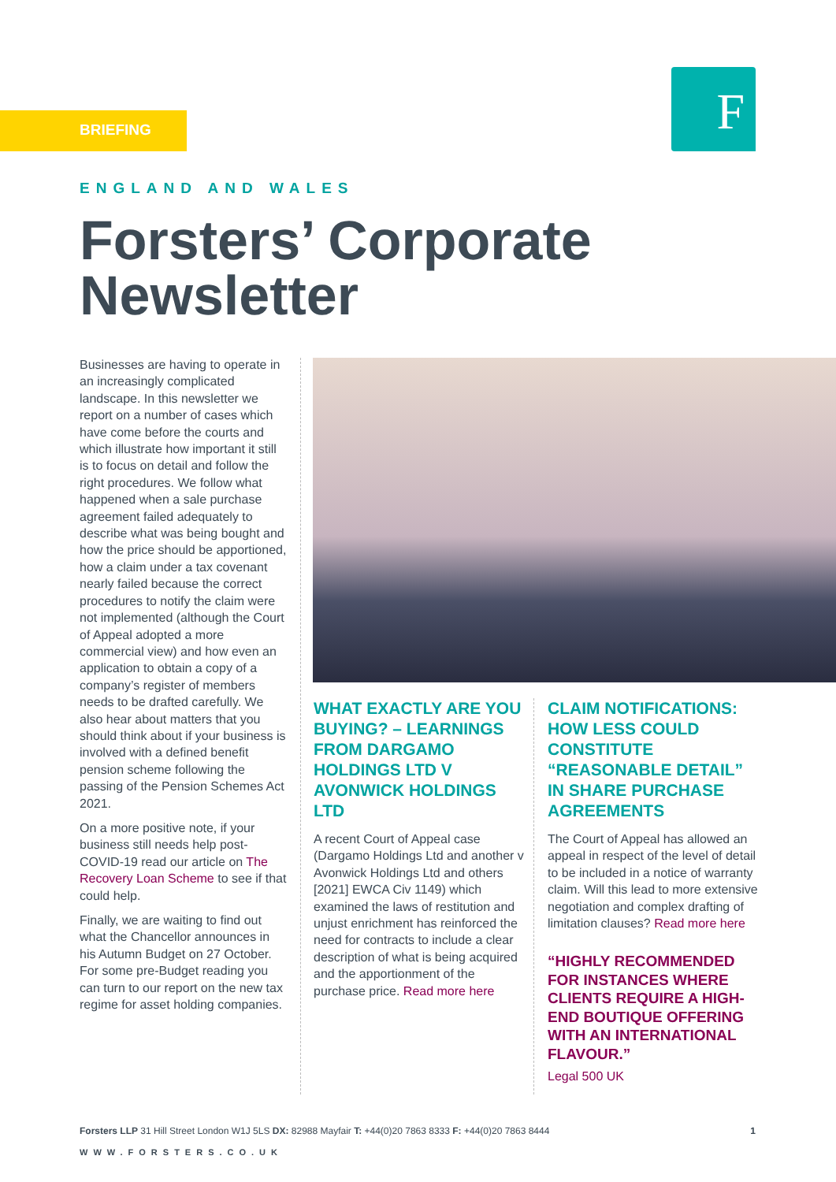BRIEFING F
ENGLAND AND WALES
Forsters’ Corporate Newsletter
Businesses are having to operate in an increasingly complicated landscape. In this newsletter we report on a number of cases which have come before the courts and which illustrate how important it still is to focus on detail and follow the right procedures. We follow what happened when a sale purchase agreement failed adequately to describe what was being bought and how the price should be apportioned, how a claim under a tax covenant nearly failed because the correct procedures to notify the claim were not implemented (although the Court of Appeal adopted a more commercial view) and how even an application to obtain a copy of a company’s register of members needs to be drafted carefully. We also hear about matters that you should think about if your business is involved with a defined benefit pension scheme following the passing of the Pension Schemes Act 2021.
On a more positive note, if your business still needs help post-COVID-19 read our article on The Recovery Loan Scheme to see if that could help.
Finally, we are waiting to find out what the Chancellor announces in his Autumn Budget on 27 October. For some pre-Budget reading you can turn to our report on the new tax regime for asset holding companies.
WHAT EXACTLY ARE YOU BUYING? – LEARNINGS FROM DARGAMO HOLDINGS LTD V AVONWICK HOLDINGS LTD
A recent Court of Appeal case (Dargamo Holdings Ltd and another v Avonwick Holdings Ltd and others [2021] EWCA Civ 1149) which examined the laws of restitution and unjust enrichment has reinforced the need for contracts to include a clear description of what is being acquired and the apportionment of the purchase price. Read more here
CLAIM NOTIFICATIONS: HOW LESS COULD CONSTITUTE “REASONABLE DETAIL” IN SHARE PURCHASE AGREEMENTS
The Court of Appeal has allowed an appeal in respect of the level of detail to be included in a notice of warranty claim. Will this lead to more extensive negotiation and complex drafting of limitation clauses? Read more here
“HIGHLY RECOMMENDED FOR INSTANCES WHERE CLIENTS REQUIRE A HIGH-END BOUTIQUE OFFERING WITH AN INTERNATIONAL FLAVOUR.”
Legal 500 UK
Forsters LLP 31 Hill Street London W1J 5LS DX: 82988 Mayfair T: +44(0)20 7863 8333 F: +44(0)20 7863 8444 1
WWW.FORSTERS.CO.UK